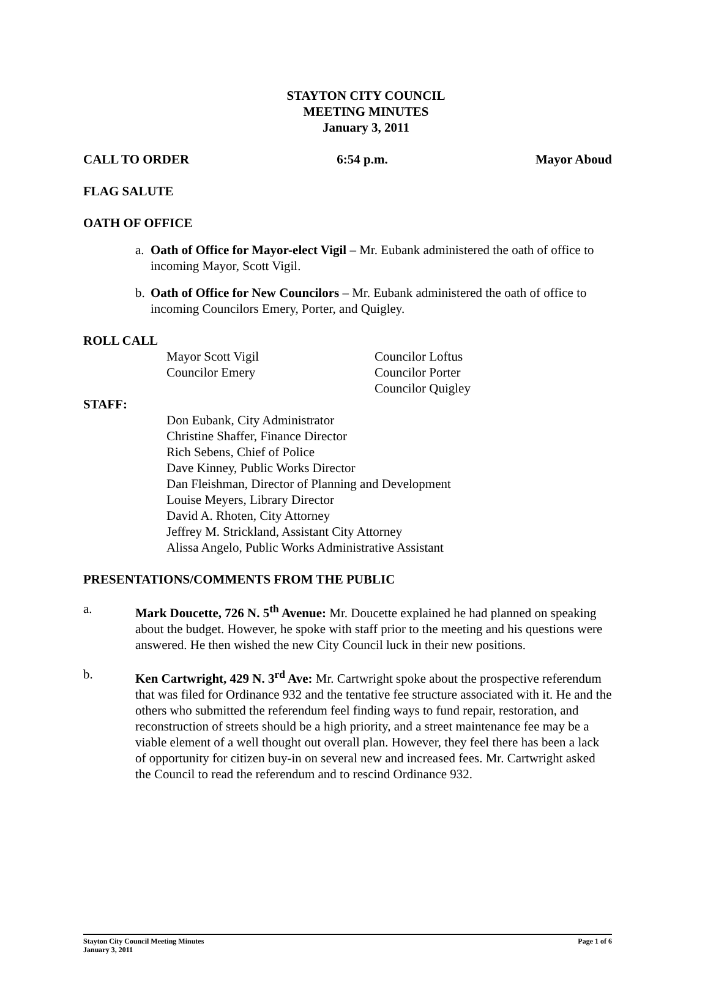STAYTON CITY COUNCIL
MEETING MINUTES
January 3, 2011
CALL TO ORDER 6:54 p.m. Mayor Aboud
FLAG SALUTE
OATH OF OFFICE
a. Oath of Office for Mayor-elect Vigil – Mr. Eubank administered the oath of office to incoming Mayor, Scott Vigil.
b. Oath of Office for New Councilors – Mr. Eubank administered the oath of office to incoming Councilors Emery, Porter, and Quigley.
ROLL CALL
Mayor Scott Vigil
Councilor Emery
Councilor Loftus
Councilor Porter
Councilor Quigley
STAFF:
Don Eubank, City Administrator
Christine Shaffer, Finance Director
Rich Sebens, Chief of Police
Dave Kinney, Public Works Director
Dan Fleishman, Director of Planning and Development
Louise Meyers, Library Director
David A. Rhoten, City Attorney
Jeffrey M. Strickland, Assistant City Attorney
Alissa Angelo, Public Works Administrative Assistant
PRESENTATIONS/COMMENTS FROM THE PUBLIC
a. Mark Doucette, 726 N. 5<sup>th</sup> Avenue: Mr. Doucette explained he had planned on speaking about the budget. However, he spoke with staff prior to the meeting and his questions were answered. He then wished the new City Council luck in their new positions.
b. Ken Cartwright, 429 N. 3<sup>rd</sup> Ave: Mr. Cartwright spoke about the prospective referendum that was filed for Ordinance 932 and the tentative fee structure associated with it. He and the others who submitted the referendum feel finding ways to fund repair, restoration, and reconstruction of streets should be a high priority, and a street maintenance fee may be a viable element of a well thought out overall plan. However, they feel there has been a lack of opportunity for citizen buy-in on several new and increased fees. Mr. Cartwright asked the Council to read the referendum and to rescind Ordinance 932.
Stayton City Council Meeting Minutes
January 3, 2011 Page 1 of 6